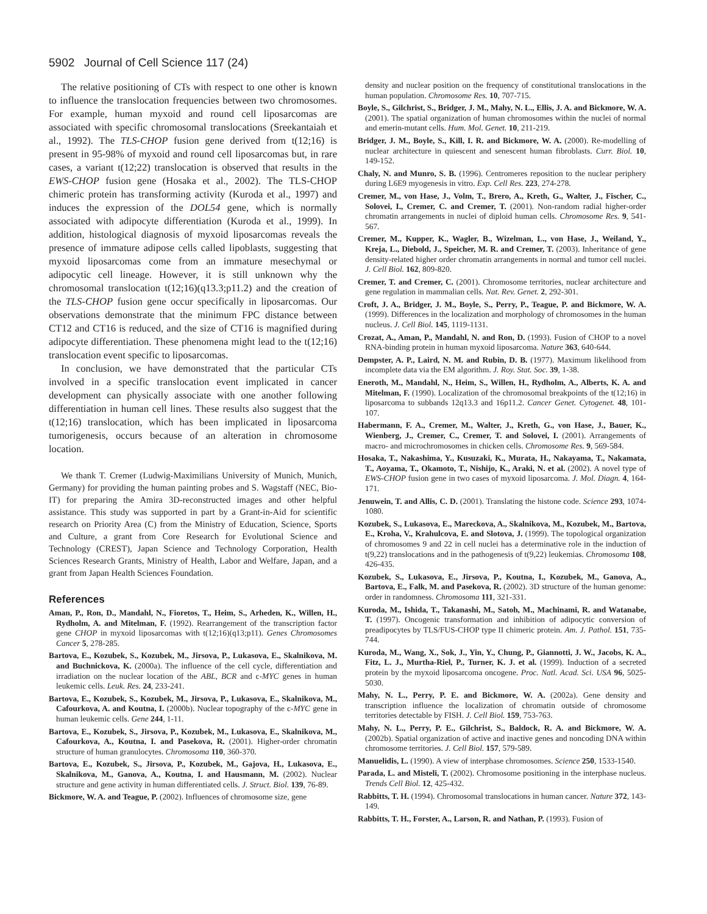5902 Journal of Cell Science 117 (24)
The relative positioning of CTs with respect to one other is known to influence the translocation frequencies between two chromosomes. For example, human myxoid and round cell liposarcomas are associated with specific chromosomal translocations (Sreekantaiah et al., 1992). The TLS-CHOP fusion gene derived from t(12;16) is present in 95-98% of myxoid and round cell liposarcomas but, in rare cases, a variant t(12;22) translocation is observed that results in the EWS-CHOP fusion gene (Hosaka et al., 2002). The TLS-CHOP chimeric protein has transforming activity (Kuroda et al., 1997) and induces the expression of the DOL54 gene, which is normally associated with adipocyte differentiation (Kuroda et al., 1999). In addition, histological diagnosis of myxoid liposarcomas reveals the presence of immature adipose cells called lipoblasts, suggesting that myxoid liposarcomas come from an immature mesechymal or adipocytic cell lineage. However, it is still unknown why the chromosomal translocation t(12;16)(q13.3;p11.2) and the creation of the TLS-CHOP fusion gene occur specifically in liposarcomas. Our observations demonstrate that the minimum FPC distance between CT12 and CT16 is reduced, and the size of CT16 is magnified during adipocyte differentiation. These phenomena might lead to the t(12;16) translocation event specific to liposarcomas.
In conclusion, we have demonstrated that the particular CTs involved in a specific translocation event implicated in cancer development can physically associate with one another following differentiation in human cell lines. These results also suggest that the t(12;16) translocation, which has been implicated in liposarcoma tumorigenesis, occurs because of an alteration in chromosome location.
We thank T. Cremer (Ludwig-Maximilians University of Munich, Munich, Germany) for providing the human painting probes and S. Wagstaff (NEC, Bio-IT) for preparing the Amira 3D-reconstructed images and other helpful assistance. This study was supported in part by a Grant-in-Aid for scientific research on Priority Area (C) from the Ministry of Education, Science, Sports and Culture, a grant from Core Research for Evolutional Science and Technology (CREST), Japan Science and Technology Corporation, Health Sciences Research Grants, Ministry of Health, Labor and Welfare, Japan, and a grant from Japan Health Sciences Foundation.
References
Aman, P., Ron, D., Mandahl, N., Fioretos, T., Heim, S., Arheden, K., Willen, H., Rydholm, A. and Mitelman, F. (1992). Rearrangement of the transcription factor gene CHOP in myxoid liposarcomas with t(12;16)(q13;p11). Genes Chromosomes Cancer 5, 278-285.
Bartova, E., Kozubek, S., Kozubek, M., Jirsova, P., Lukasova, E., Skalnikova, M. and Buchnickova, K. (2000a). The influence of the cell cycle, differentiation and irradiation on the nuclear location of the ABL, BCR and c-MYC genes in human leukemic cells. Leuk. Res. 24, 233-241.
Bartova, E., Kozubek, S., Kozubek, M., Jirsova, P., Lukasova, E., Skalnikova, M., Cafourkova, A. and Koutna, I. (2000b). Nuclear topography of the c-MYC gene in human leukemic cells. Gene 244, 1-11.
Bartova, E., Kozubek, S., Jirsova, P., Kozubek, M., Lukasova, E., Skalnikova, M., Cafourkova, A., Koutna, I. and Pasekova, R. (2001). Higher-order chromatin structure of human granulocytes. Chromosoma 110, 360-370.
Bartova, E., Kozubek, S., Jirsova, P., Kozubek, M., Gajova, H., Lukasova, E., Skalnikova, M., Ganova, A., Koutna, I. and Hausmann, M. (2002). Nuclear structure and gene activity in human differentiated cells. J. Struct. Biol. 139, 76-89.
Bickmore, W. A. and Teague, P. (2002). Influences of chromosome size, gene
density and nuclear position on the frequency of constitutional translocations in the human population. Chromosome Res. 10, 707-715.
Boyle, S., Gilchrist, S., Bridger, J. M., Mahy, N. L., Ellis, J. A. and Bickmore, W. A. (2001). The spatial organization of human chromosomes within the nuclei of normal and emerin-mutant cells. Hum. Mol. Genet. 10, 211-219.
Bridger, J. M., Boyle, S., Kill, I. R. and Bickmore, W. A. (2000). Re-modelling of nuclear architecture in quiescent and senescent human fibroblasts. Curr. Biol. 10, 149-152.
Chaly, N. and Munro, S. B. (1996). Centromeres reposition to the nuclear periphery during L6E9 myogenesis in vitro. Exp. Cell Res. 223, 274-278.
Cremer, M., von Hase, J., Volm, T., Brero, A., Kreth, G., Walter, J., Fischer, C., Solovei, I., Cremer, C. and Cremer, T. (2001). Non-random radial higher-order chromatin arrangements in nuclei of diploid human cells. Chromosome Res. 9, 541-567.
Cremer, M., Kupper, K., Wagler, B., Wizelman, L., von Hase, J., Weiland, Y., Kreja, L., Diebold, J., Speicher, M. R. and Cremer, T. (2003). Inheritance of gene density-related higher order chromatin arrangements in normal and tumor cell nuclei. J. Cell Biol. 162, 809-820.
Cremer, T. and Cremer, C. (2001). Chromosome territories, nuclear architecture and gene regulation in mammalian cells. Nat. Rev. Genet. 2, 292-301.
Croft, J. A., Bridger, J. M., Boyle, S., Perry, P., Teague, P. and Bickmore, W. A. (1999). Differences in the localization and morphology of chromosomes in the human nucleus. J. Cell Biol. 145, 1119-1131.
Crozat, A., Aman, P., Mandahl, N. and Ron, D. (1993). Fusion of CHOP to a novel RNA-binding protein in human myxoid liposarcoma. Nature 363, 640-644.
Dempster, A. P., Laird, N. M. and Rubin, D. B. (1977). Maximum likelihood from incomplete data via the EM algorithm. J. Roy. Stat. Soc. 39, 1-38.
Eneroth, M., Mandahl, N., Heim, S., Willen, H., Rydholm, A., Alberts, K. A. and Mitelman, F. (1990). Localization of the chromosomal breakpoints of the t(12;16) in liposarcoma to subbands 12q13.3 and 16p11.2. Cancer Genet. Cytogenet. 48, 101-107.
Habermann, F. A., Cremer, M., Walter, J., Kreth, G., von Hase, J., Bauer, K., Wienberg, J., Cremer, C., Cremer, T. and Solovei, I. (2001). Arrangements of macro- and microchromosomes in chicken cells. Chromosome Res. 9, 569-584.
Hosaka, T., Nakashima, Y., Kusuzaki, K., Murata, H., Nakayama, T., Nakamata, T., Aoyama, T., Okamoto, T., Nishijo, K., Araki, N. et al. (2002). A novel type of EWS-CHOP fusion gene in two cases of myxoid liposarcoma. J. Mol. Diagn. 4, 164-171.
Jenuwein, T. and Allis, C. D. (2001). Translating the histone code. Science 293, 1074-1080.
Kozubek, S., Lukasova, E., Mareckova, A., Skalnikova, M., Kozubek, M., Bartova, E., Kroha, V., Krahulcova, E. and Slotova, J. (1999). The topological organization of chromosomes 9 and 22 in cell nuclei has a determinative role in the induction of t(9,22) translocations and in the pathogenesis of t(9,22) leukemias. Chromosoma 108, 426-435.
Kozubek, S., Lukasova, E., Jirsova, P., Koutna, I., Kozubek, M., Ganova, A., Bartova, E., Falk, M. and Pasekova, R. (2002). 3D structure of the human genome: order in randomness. Chromosoma 111, 321-331.
Kuroda, M., Ishida, T., Takanashi, M., Satoh, M., Machinami, R. and Watanabe, T. (1997). Oncogenic transformation and inhibition of adipocytic conversion of preadipocytes by TLS/FUS-CHOP type II chimeric protein. Am. J. Pathol. 151, 735-744.
Kuroda, M., Wang, X., Sok, J., Yin, Y., Chung, P., Giannotti, J. W., Jacobs, K. A., Fitz, L. J., Murtha-Riel, P., Turner, K. J. et al. (1999). Induction of a secreted protein by the myxoid liposarcoma oncogene. Proc. Natl. Acad. Sci. USA 96, 5025-5030.
Mahy, N. L., Perry, P. E. and Bickmore, W. A. (2002a). Gene density and transcription influence the localization of chromatin outside of chromosome territories detectable by FISH. J. Cell Biol. 159, 753-763.
Mahy, N. L., Perry, P. E., Gilchrist, S., Baldock, R. A. and Bickmore, W. A. (2002b). Spatial organization of active and inactive genes and noncoding DNA within chromosome territories. J. Cell Biol. 157, 579-589.
Manuelidis, L. (1990). A view of interphase chromosomes. Science 250, 1533-1540.
Parada, L. and Misteli, T. (2002). Chromosome positioning in the interphase nucleus. Trends Cell Biol. 12, 425-432.
Rabbitts, T. H. (1994). Chromosomal translocations in human cancer. Nature 372, 143-149.
Rabbitts, T. H., Forster, A., Larson, R. and Nathan, P. (1993). Fusion of